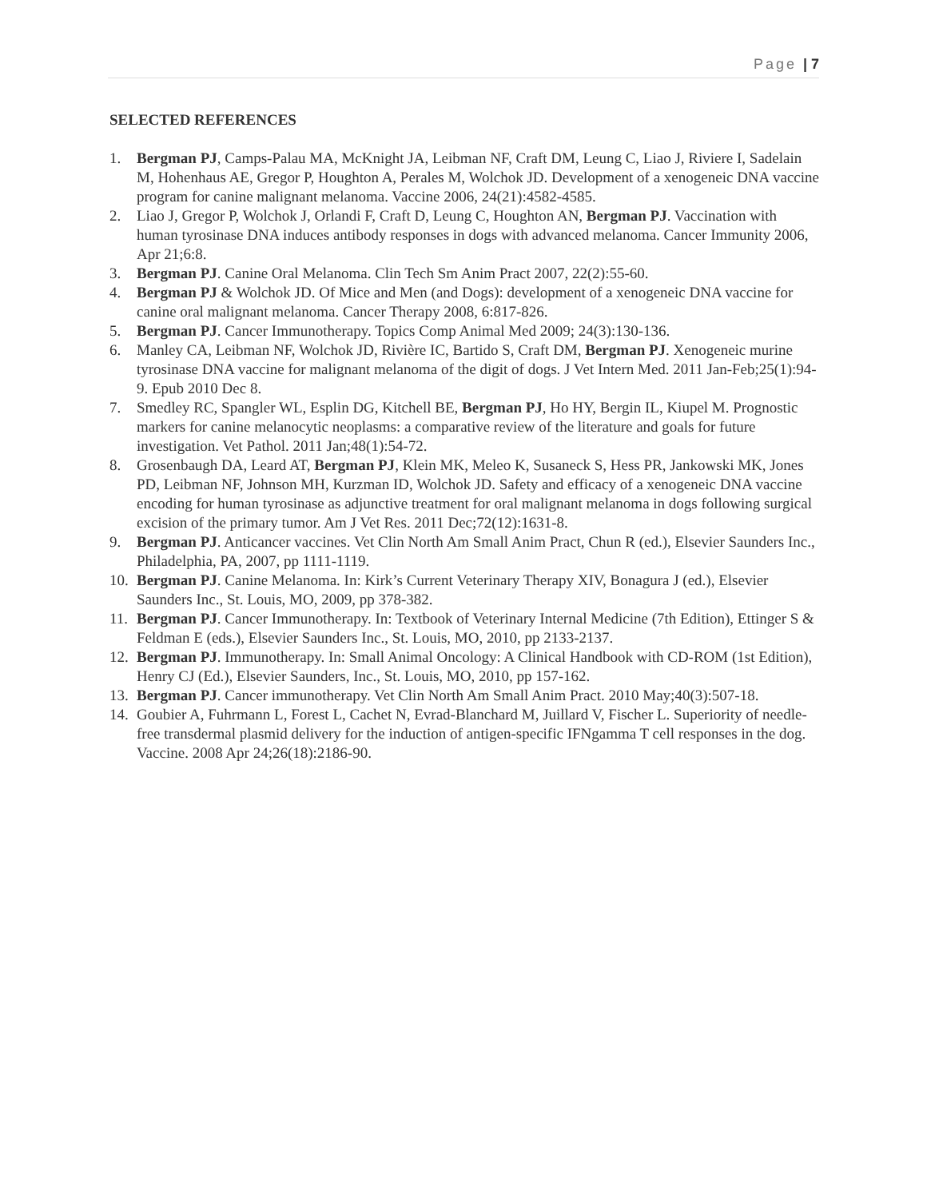Page | 7
SELECTED REFERENCES
1. Bergman PJ, Camps-Palau MA, McKnight JA, Leibman NF, Craft DM, Leung C, Liao J, Riviere I, Sadelain M, Hohenhaus AE, Gregor P, Houghton A, Perales M, Wolchok JD. Development of a xenogeneic DNA vaccine program for canine malignant melanoma. Vaccine 2006, 24(21):4582-4585.
2. Liao J, Gregor P, Wolchok J, Orlandi F, Craft D, Leung C, Houghton AN, Bergman PJ. Vaccination with human tyrosinase DNA induces antibody responses in dogs with advanced melanoma. Cancer Immunity 2006, Apr 21;6:8.
3. Bergman PJ. Canine Oral Melanoma. Clin Tech Sm Anim Pract 2007, 22(2):55-60.
4. Bergman PJ & Wolchok JD. Of Mice and Men (and Dogs): development of a xenogeneic DNA vaccine for canine oral malignant melanoma. Cancer Therapy 2008, 6:817-826.
5. Bergman PJ. Cancer Immunotherapy. Topics Comp Animal Med 2009; 24(3):130-136.
6. Manley CA, Leibman NF, Wolchok JD, Rivière IC, Bartido S, Craft DM, Bergman PJ. Xenogeneic murine tyrosinase DNA vaccine for malignant melanoma of the digit of dogs. J Vet Intern Med. 2011 Jan-Feb;25(1):94-9. Epub 2010 Dec 8.
7. Smedley RC, Spangler WL, Esplin DG, Kitchell BE, Bergman PJ, Ho HY, Bergin IL, Kiupel M. Prognostic markers for canine melanocytic neoplasms: a comparative review of the literature and goals for future investigation. Vet Pathol. 2011 Jan;48(1):54-72.
8. Grosenbaugh DA, Leard AT, Bergman PJ, Klein MK, Meleo K, Susaneck S, Hess PR, Jankowski MK, Jones PD, Leibman NF, Johnson MH, Kurzman ID, Wolchok JD. Safety and efficacy of a xenogeneic DNA vaccine encoding for human tyrosinase as adjunctive treatment for oral malignant melanoma in dogs following surgical excision of the primary tumor. Am J Vet Res. 2011 Dec;72(12):1631-8.
9. Bergman PJ. Anticancer vaccines. Vet Clin North Am Small Anim Pract, Chun R (ed.), Elsevier Saunders Inc., Philadelphia, PA, 2007, pp 1111-1119.
10. Bergman PJ. Canine Melanoma. In: Kirk’s Current Veterinary Therapy XIV, Bonagura J (ed.), Elsevier Saunders Inc., St. Louis, MO, 2009, pp 378-382.
11. Bergman PJ. Cancer Immunotherapy. In: Textbook of Veterinary Internal Medicine (7th Edition), Ettinger S & Feldman E (eds.), Elsevier Saunders Inc., St. Louis, MO, 2010, pp 2133-2137.
12. Bergman PJ. Immunotherapy. In: Small Animal Oncology: A Clinical Handbook with CD-ROM (1st Edition), Henry CJ (Ed.), Elsevier Saunders, Inc., St. Louis, MO, 2010, pp 157-162.
13. Bergman PJ. Cancer immunotherapy. Vet Clin North Am Small Anim Pract. 2010 May;40(3):507-18.
14. Goubier A, Fuhrmann L, Forest L, Cachet N, Evrad-Blanchard M, Juillard V, Fischer L. Superiority of needle-free transdermal plasmid delivery for the induction of antigen-specific IFNgamma T cell responses in the dog. Vaccine. 2008 Apr 24;26(18):2186-90.